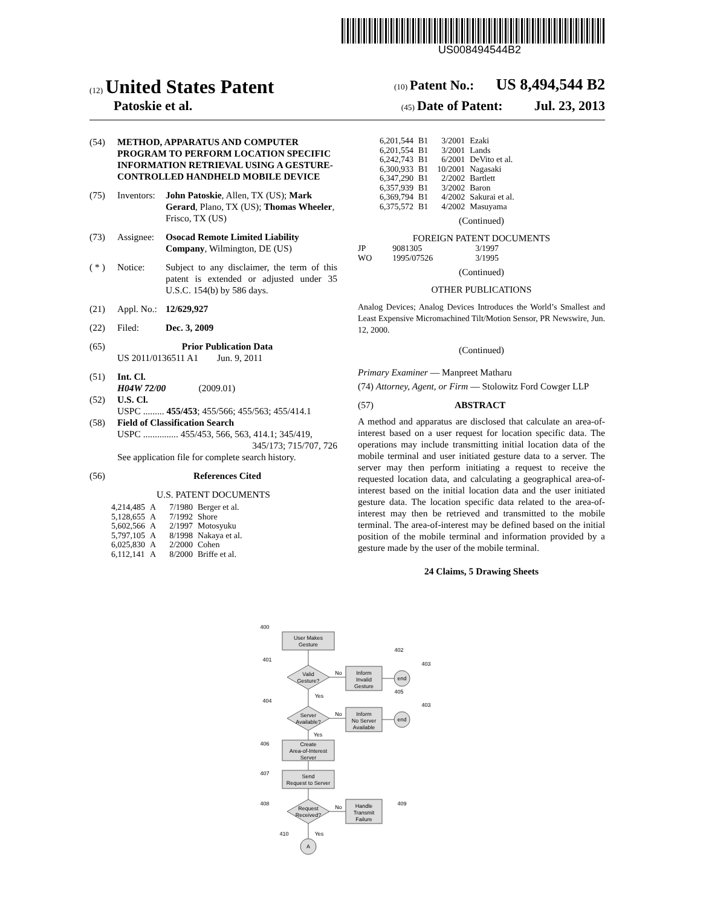US008494544B2
(12) United States Patent (10) Patent No.: US 8,494,544 B2
Patoskie et al. (45) Date of Patent: Jul. 23, 2013
(54) METHOD, APPARATUS AND COMPUTER PROGRAM TO PERFORM LOCATION SPECIFIC INFORMATION RETRIEVAL USING A GESTURE-CONTROLLED HANDHELD MOBILE DEVICE
(75) Inventors: John Patoskie, Allen, TX (US); Mark Gerard, Plano, TX (US); Thomas Wheeler, Frisco, TX (US)
(73) Assignee: Osocad Remote Limited Liability Company, Wilmington, DE (US)
( * ) Notice: Subject to any disclaimer, the term of this patent is extended or adjusted under 35 U.S.C. 154(b) by 586 days.
(21) Appl. No.: 12/629,927
(22) Filed: Dec. 3, 2009
(65) Prior Publication Data
US 2011/0136511 A1 Jun. 9, 2011
(51) Int. Cl.
H04W 72/00 (2009.01)
(52) U.S. Cl.
USPC ......... 455/453; 455/566; 455/563; 455/414.1
(58) Field of Classification Search
USPC ............... 455/453, 566, 563, 414.1; 345/419,
345/173; 715/707, 726
See application file for complete search history.
(56) References Cited
U.S. PATENT DOCUMENTS
| 4,214,485 | A | 7/1980 | Berger et al. |
| 5,128,655 | A | 7/1992 | Shore |
| 5,602,566 | A | 2/1997 | Motosyuku |
| 5,797,105 | A | 8/1998 | Nakaya et al. |
| 6,025,830 | A | 2/2000 | Cohen |
| 6,112,141 | A | 8/2000 | Briffe et al. |
| 6,201,544 | B1 | 3/2001 | Ezaki |
| 6,201,554 | B1 | 3/2001 | Lands |
| 6,242,743 | B1 | 6/2001 | DeVito et al. |
| 6,300,933 | B1 | 10/2001 | Nagasaki |
| 6,347,290 | B1 | 2/2002 | Bartlett |
| 6,357,939 | B1 | 3/2002 | Baron |
| 6,369,794 | B1 | 4/2002 | Sakurai et al. |
| 6,375,572 | B1 | 4/2002 | Masuyama |
(Continued)
FOREIGN PATENT DOCUMENTS
| JP | 9081305 | 3/1997 |
| WO | 1995/07526 | 3/1995 |
(Continued)
OTHER PUBLICATIONS
Analog Devices; Analog Devices Introduces the World’s Smallest and Least Expensive Micromachined Tilt/Motion Sensor, PR Newswire, Jun. 12, 2000.
(Continued)
Primary Examiner — Manpreet Matharu
(74) Attorney, Agent, or Firm — Stolowitz Ford Cowger LLP
(57) ABSTRACT
A method and apparatus are disclosed that calculate an area-of-interest based on a user request for location specific data. The operations may include transmitting initial location data of the mobile terminal and user initiated gesture data to a server. The server may then perform initiating a request to receive the requested location data, and calculating a geographical area-of-interest based on the initial location data and the user initiated gesture data. The location specific data related to the area-of-interest may then be retrieved and transmitted to the mobile terminal. The area-of-interest may be defined based on the initial position of the mobile terminal and information provided by a gesture made by the user of the mobile terminal.
24 Claims, 5 Drawing Sheets
User Makes
Gesture
Valid
Gesture?
Inform
Invalid
Gesture
end
Server
Available?
Inform
No Server
Available
end
Create
Area-of-Interest
Server
Send
Request to Server
Request
Received?
Handle
Transmit
Failure
A
No
No
No
Yes
Yes
Yes
400
401
402
403
404
405
403
406
407
408
409
410